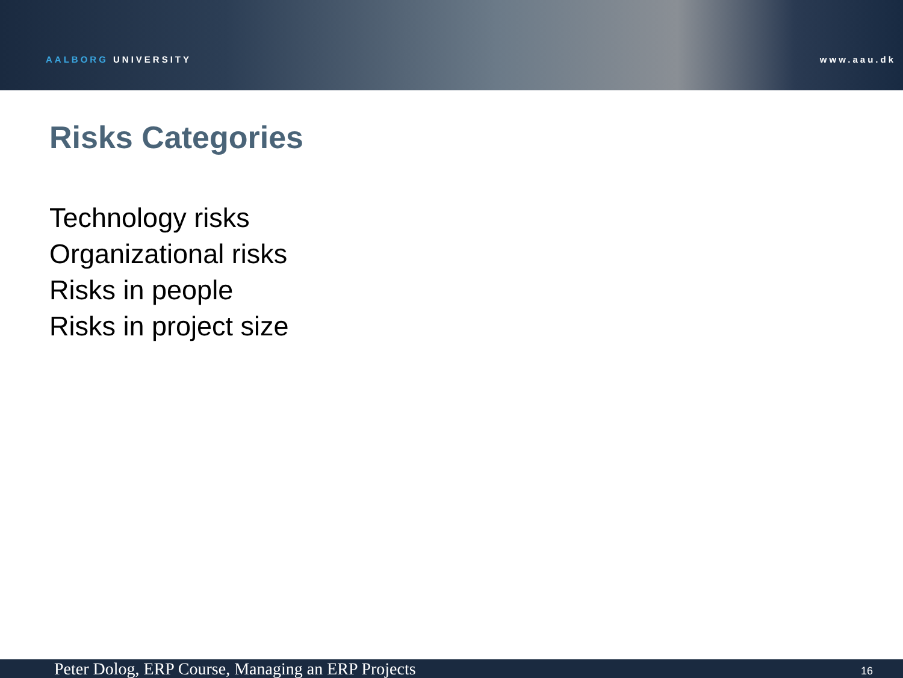AALBORG UNIVERSITY www.aau.dk
Risks Categories
Technology risks
Organizational risks
Risks in people
Risks in project size
Peter Dolog, ERP Course, Managing an ERP Projects
16